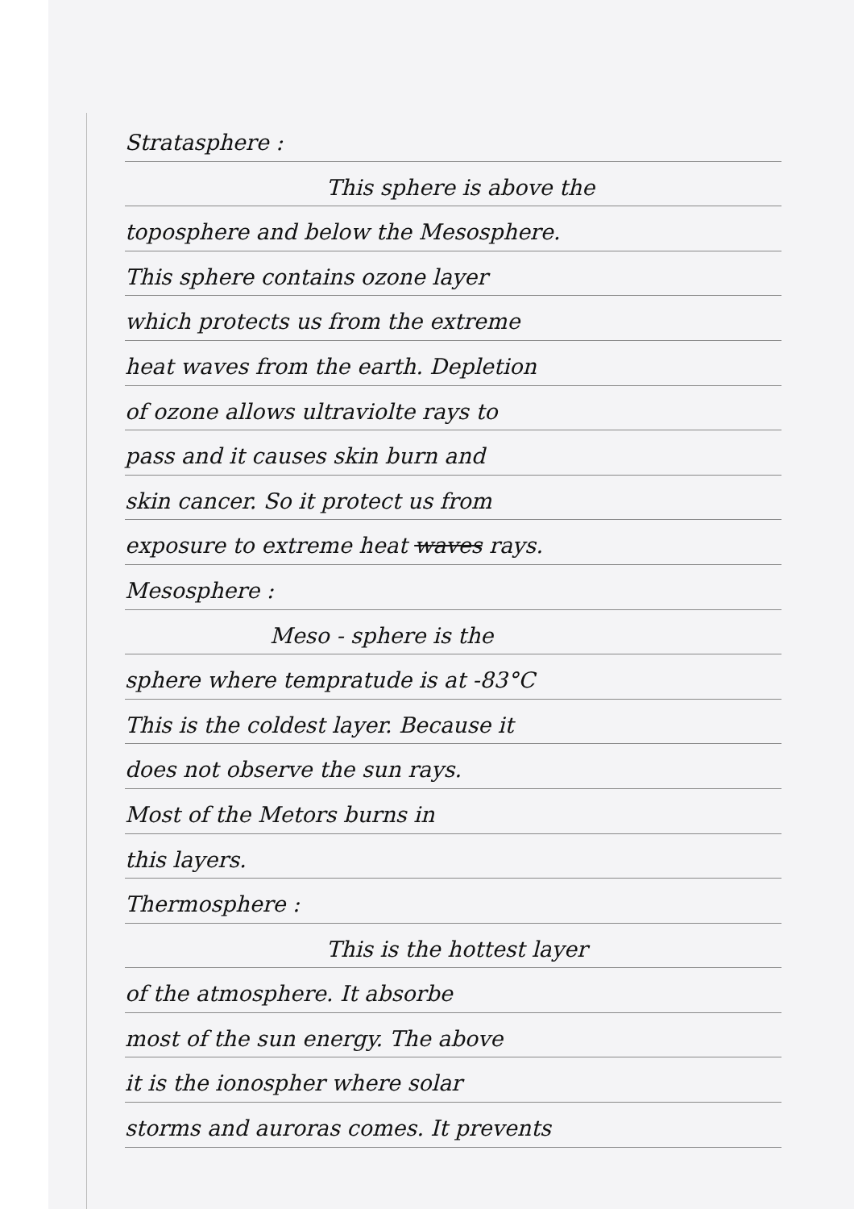Stratasphere :
This sphere is above the
toposphere and below the Mesosphere.
This sphere contains ozone layer
which protects us from the extreme
heat waves from the earth. Depletion
of ozone allows ultraviolte rays to
pass and it causes skin burn and
skin cancer. So it protect us from
exposure to extreme heat waves rays.
Mesosphere :
Meso - sphere is the
sphere where tempratude is at -83°C
This is the coldest layer. Because it
does not observe the sun rays.
Most of the Metors burns in
this layers.
Thermosphere :
This is the hottest layer
of the atmosphere. It absorbe
most of the sun energy. The above
it is the ionospher where solar
storms and auroras comes. It prevents